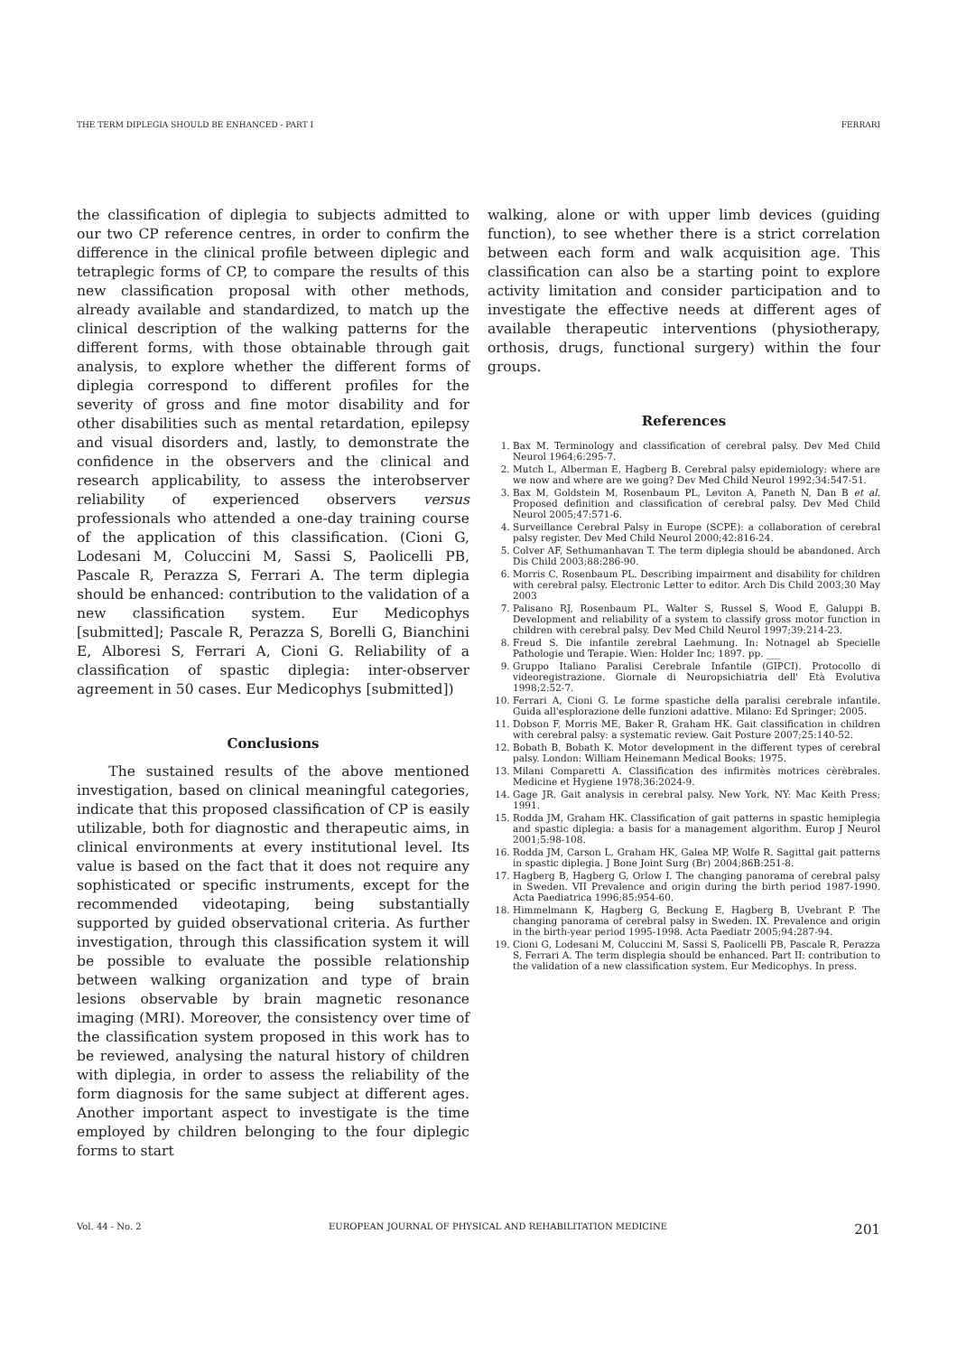THE TERM DIPLEGIA SHOULD BE ENHANCED - PART I FERRARI
the classification of diplegia to subjects admitted to our two CP reference centres, in order to confirm the difference in the clinical profile between diplegic and tetraplegic forms of CP, to compare the results of this new classification proposal with other methods, already available and standardized, to match up the clinical description of the walking patterns for the different forms, with those obtainable through gait analysis, to explore whether the different forms of diplegia correspond to different profiles for the severity of gross and fine motor disability and for other disabilities such as mental retardation, epilepsy and visual disorders and, lastly, to demonstrate the confidence in the observers and the clinical and research applicability, to assess the interobserver reliability of experienced observers versus professionals who attended a one-day training course of the application of this classification. (Cioni G, Lodesani M, Coluccini M, Sassi S, Paolicelli PB, Pascale R, Perazza S, Ferrari A. The term diplegia should be enhanced: contribution to the validation of a new classification system. Eur Medicophys [submitted]; Pascale R, Perazza S, Borelli G, Bianchini E, Alboresi S, Ferrari A, Cioni G. Reliability of a classification of spastic diplegia: inter-observer agreement in 50 cases. Eur Medicophys [submitted])
Conclusions
The sustained results of the above mentioned investigation, based on clinical meaningful categories, indicate that this proposed classification of CP is easily utilizable, both for diagnostic and therapeutic aims, in clinical environments at every institutional level. Its value is based on the fact that it does not require any sophisticated or specific instruments, except for the recommended videotaping, being substantially supported by guided observational criteria. As further investigation, through this classification system it will be possible to evaluate the possible relationship between walking organization and type of brain lesions observable by brain magnetic resonance imaging (MRI). Moreover, the consistency over time of the classification system proposed in this work has to be reviewed, analysing the natural history of children with diplegia, in order to assess the reliability of the form diagnosis for the same subject at different ages. Another important aspect to investigate is the time employed by children belonging to the four diplegic forms to start
walking, alone or with upper limb devices (guiding function), to see whether there is a strict correlation between each form and walk acquisition age. This classification can also be a starting point to explore activity limitation and consider participation and to investigate the effective needs at different ages of available therapeutic interventions (physiotherapy, orthosis, drugs, functional surgery) within the four groups.
References
1. Bax M. Terminology and classification of cerebral palsy. Dev Med Child Neurol 1964;6:295-7.
2. Mutch L, Alberman E, Hagberg B. Cerebral palsy epidemiology: where are we now and where are we going? Dev Med Child Neurol 1992;34:547-51.
3. Bax M, Goldstein M, Rosenbaum PL, Leviton A, Paneth N, Dan B et al. Proposed definition and classification of cerebral palsy. Dev Med Child Neurol 2005;47:571-6.
4. Surveillance Cerebral Palsy in Europe (SCPE): a collaboration of cerebral palsy register. Dev Med Child Neurol 2000;42:816-24.
5. Colver AF, Sethumanhavan T. The term diplegia should be abandoned. Arch Dis Child 2003;88:286-90.
6. Morris C, Rosenbaum PL. Describing impairment and disability for children with cerebral palsy. Electronic Letter to editor. Arch Dis Child 2003;30 May 2003
7. Palisano RJ, Rosenbaum PL, Walter S, Russel S, Wood E, Galuppi B. Development and reliability of a system to classify gross motor function in children with cerebral palsy. Dev Med Child Neurol 1997;39:214-23.
8. Freud S. Die infantile zerebral Laehmung. In: Notnagel ab Specielle Pathologie und Terapie. Wien: Holder Inc; 1897. pp. ___
9. Gruppo Italiano Paralisi Cerebrale Infantile (GIPCI). Protocollo di videoregistrazione. Giornale di Neuropsichiatria dell' Età Evolutiva 1998;2:52-7.
10. Ferrari A, Cioni G. Le forme spastiche della paralisi cerebrale infantile. Guida all'esplorazione delle funzioni adattive. Milano: Ed Springer; 2005.
11. Dobson F, Morris ME, Baker R, Graham HK. Gait classification in children with cerebral palsy: a systematic review. Gait Posture 2007;25:140-52.
12. Bobath B, Bobath K. Motor development in the different types of cerebral palsy. London: William Heinemann Medical Books; 1975.
13. Milani Comparetti A. Classification des infirmitès motrices cèrèbrales. Medicine et Hygiene 1978;36:2024-9.
14. Gage JR. Gait analysis in cerebral palsy. New York, NY: Mac Keith Press; 1991.
15. Rodda JM, Graham HK. Classification of gait patterns in spastic hemiplegia and spastic diplegia: a basis for a management algorithm. Europ J Neurol 2001;5:98-108.
16. Rodda JM, Carson L, Graham HK, Galea MP, Wolfe R. Sagittal gait patterns in spastic diplegia. J Bone Joint Surg (Br) 2004;86B:251-8.
17. Hagberg B, Hagberg G, Orlow I. The changing panorama of cerebral palsy in Sweden. VII Prevalence and origin during the birth period 1987-1990. Acta Paediatrica 1996;85:954-60.
18. Himmelmann K, Hagberg G, Beckung E, Hagberg B, Uvebrant P. The changing panorama of cerebral palsy in Sweden. IX. Prevalence and origin in the birth-year period 1995-1998. Acta Paediatr 2005;94:287-94.
19. Cioni G, Lodesani M, Coluccini M, Sassi S, Paolicelli PB, Pascale R, Perazza S, Ferrari A. The term displegia should be enhanced. Part II: contribution to the validation of a new classification system. Eur Medicophys. In press.
Vol. 44 - No. 2 EUROPEAN JOURNAL OF PHYSICAL AND REHABILITATION MEDICINE 201